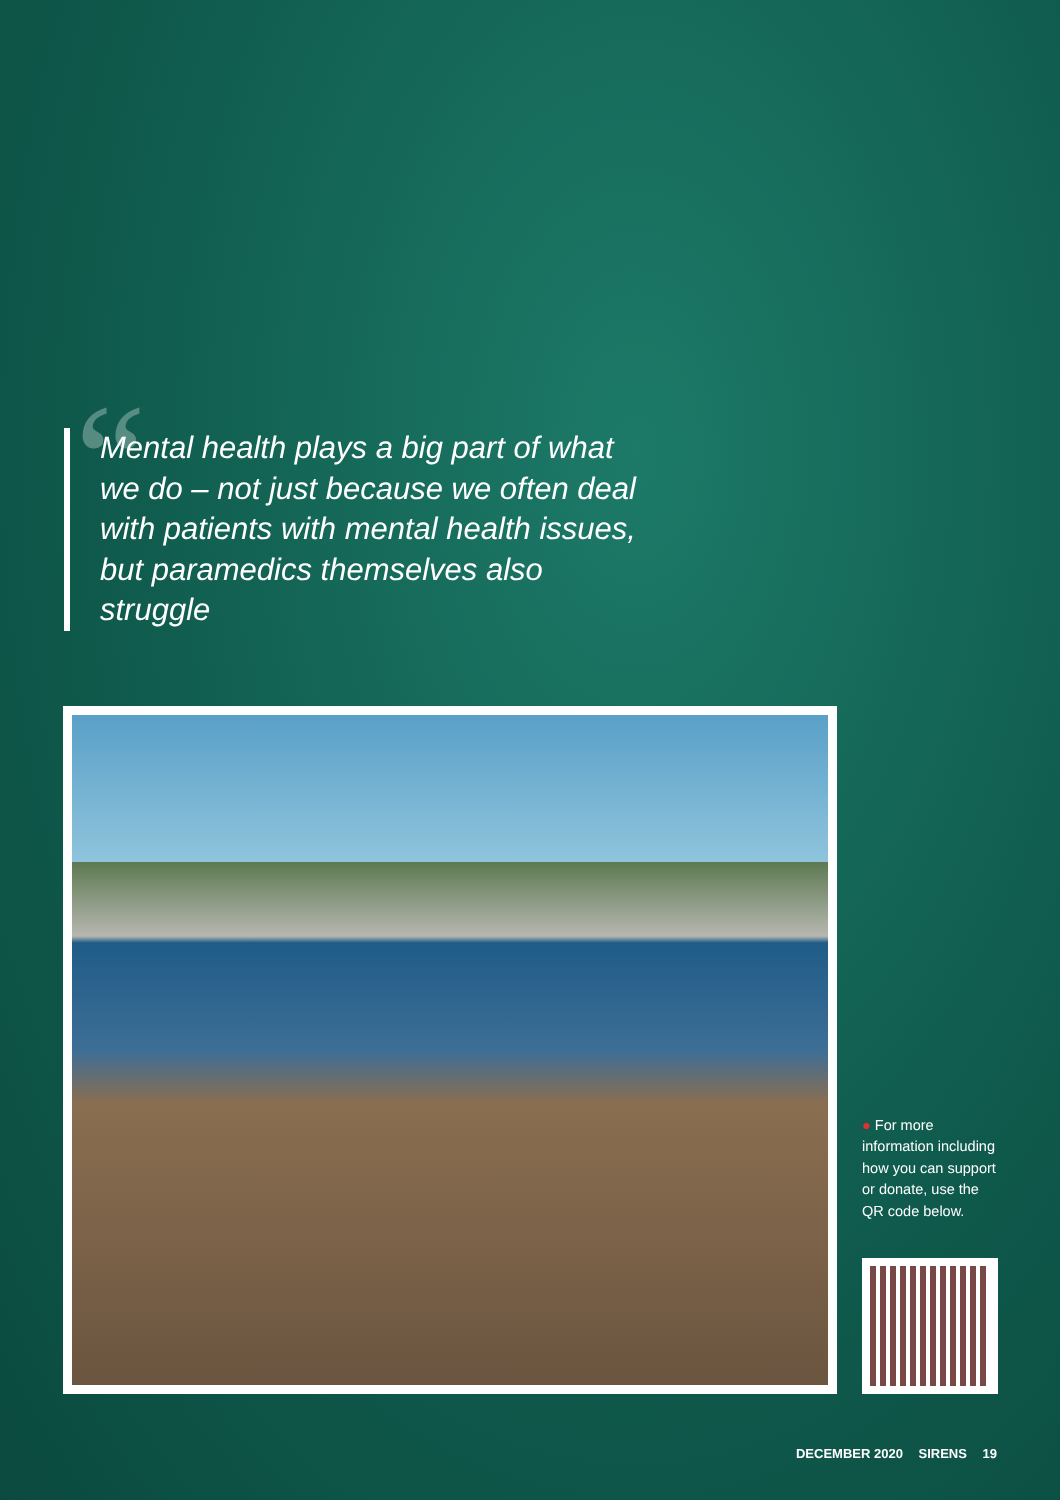“
Mental health plays a big part of what we do – not just because we often deal with patients with mental health issues, but paramedics themselves also struggle
● For more information including how you can support or donate, use the QR code below.
DECEMBER 2020 SIRENS 19